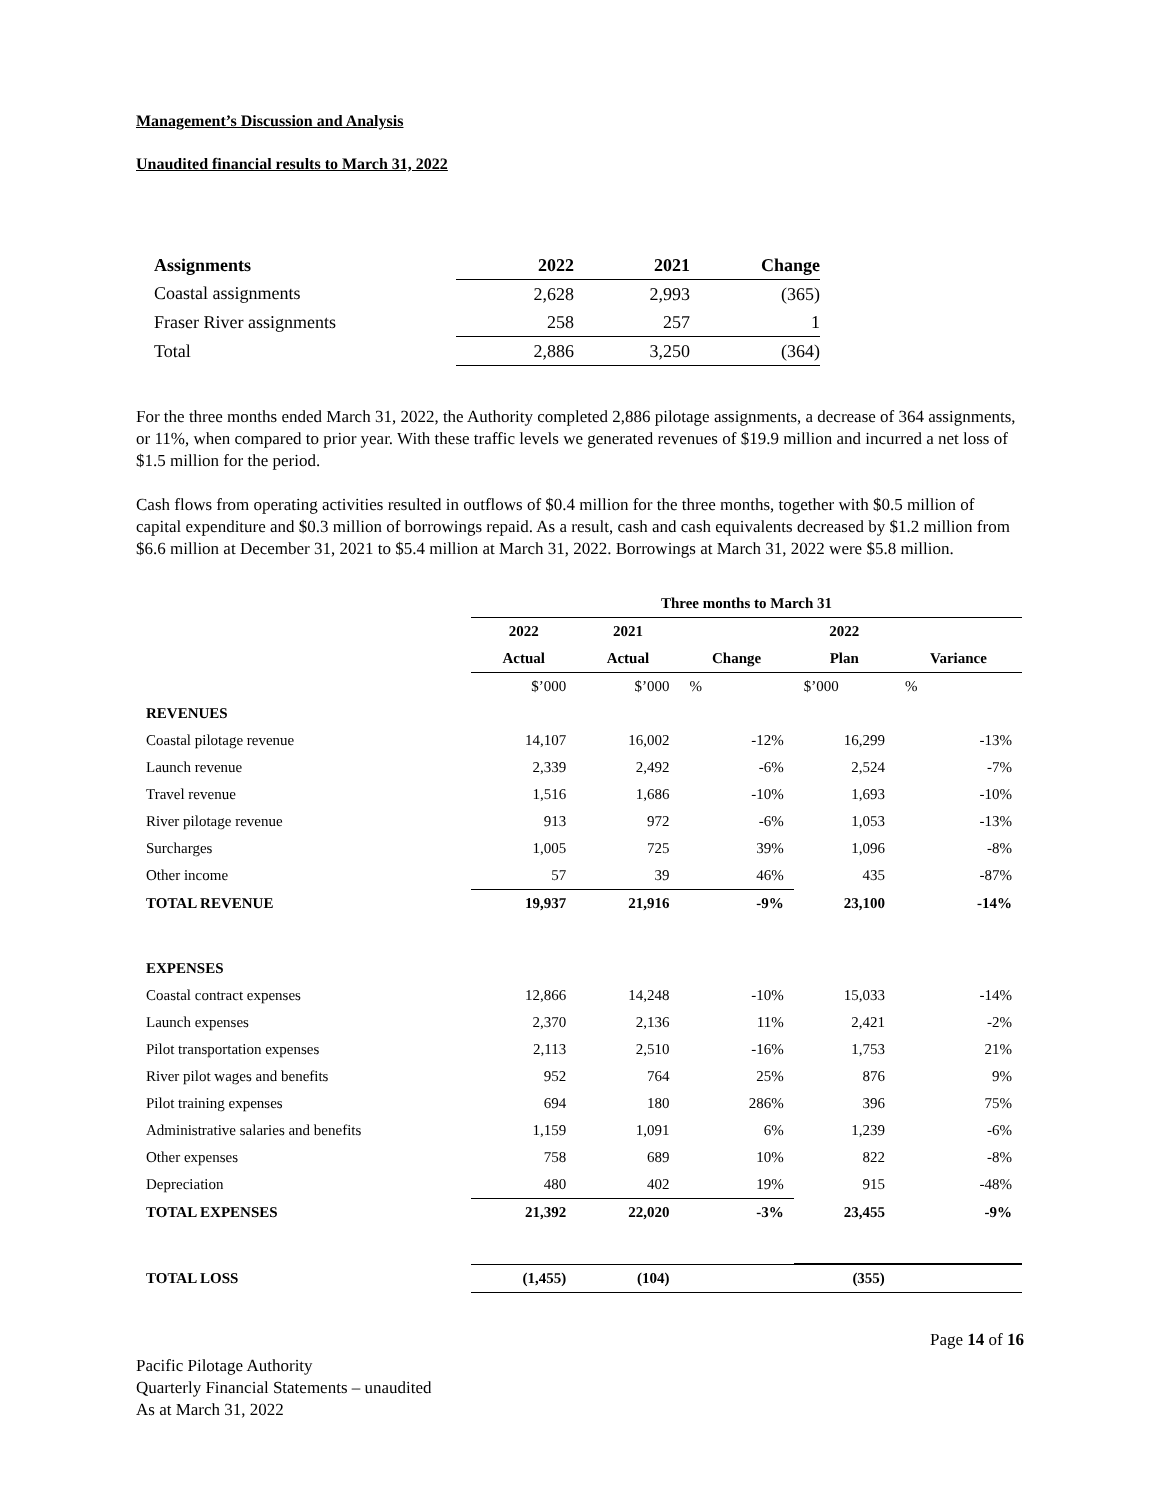Management’s Discussion and Analysis
Unaudited financial results to March 31, 2022
| Assignments | 2022 | 2021 | Change |
| --- | --- | --- | --- |
| Coastal assignments | 2,628 | 2,993 | (365) |
| Fraser River assignments | 258 | 257 | 1 |
| Total | 2,886 | 3,250 | (364) |
For the three months ended March 31, 2022, the Authority completed 2,886 pilotage assignments, a decrease of 364 assignments, or 11%, when compared to prior year. With these traffic levels we generated revenues of $19.9 million and incurred a net loss of $1.5 million for the period.
Cash flows from operating activities resulted in outflows of $0.4 million for the three months, together with $0.5 million of capital expenditure and $0.3 million of borrowings repaid. As a result, cash and cash equivalents decreased by $1.2 million from $6.6 million at December 31, 2021 to $5.4 million at March 31, 2022. Borrowings at March 31, 2022 were $5.8 million.
| | Three months to March 31 | | | | |
| | 2022 | 2021 | | 2022 | |
| | Actual | Actual | Change | Plan | Variance |
| | $’000 | $’000 | % | $’000 | % |
| REVENUES | | | | | |
| Coastal pilotage revenue | 14,107 | 16,002 | -12% | 16,299 | -13% |
| Launch revenue | 2,339 | 2,492 | -6% | 2,524 | -7% |
| Travel revenue | 1,516 | 1,686 | -10% | 1,693 | -10% |
| River pilotage revenue | 913 | 972 | -6% | 1,053 | -13% |
| Surcharges | 1,005 | 725 | 39% | 1,096 | -8% |
| Other income | 57 | 39 | 46% | 435 | -87% |
| TOTAL REVENUE | 19,937 | 21,916 | -9% | 23,100 | -14% |
| EXPENSES | | | | | |
| Coastal contract expenses | 12,866 | 14,248 | -10% | 15,033 | -14% |
| Launch expenses | 2,370 | 2,136 | 11% | 2,421 | -2% |
| Pilot transportation expenses | 2,113 | 2,510 | -16% | 1,753 | 21% |
| River pilot wages and benefits | 952 | 764 | 25% | 876 | 9% |
| Pilot training expenses | 694 | 180 | 286% | 396 | 75% |
| Administrative salaries and benefits | 1,159 | 1,091 | 6% | 1,239 | -6% |
| Other expenses | 758 | 689 | 10% | 822 | -8% |
| Depreciation | 480 | 402 | 19% | 915 | -48% |
| TOTAL EXPENSES | 21,392 | 22,020 | -3% | 23,455 | -9% |
| TOTAL LOSS | (1,455) | (104) | | (355) | |
Page 14 of 16
Pacific Pilotage Authority
Quarterly Financial Statements – unaudited
As at March 31, 2022